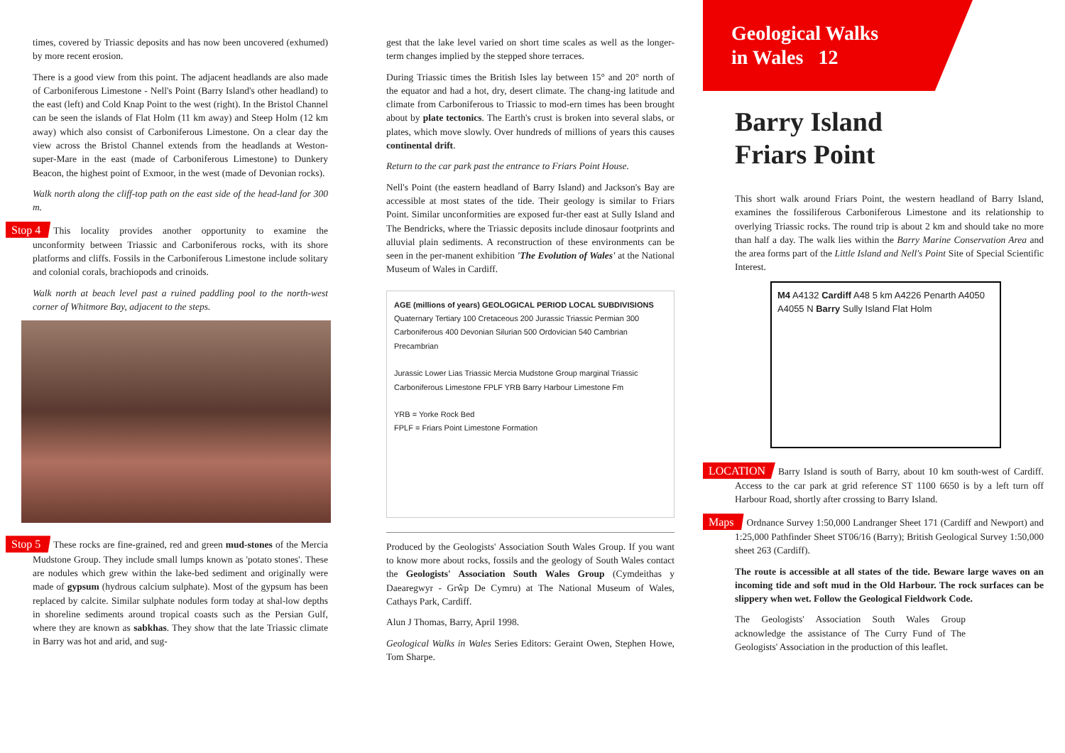times, covered by Triassic deposits and has now been uncovered (exhumed) by more recent erosion.
There is a good view from this point. The adjacent headlands are also made of Carboniferous Limestone - Nell's Point (Barry Island's other headland) to the east (left) and Cold Knap Point to the west (right). In the Bristol Channel can be seen the islands of Flat Holm (11 km away) and Steep Holm (12 km away) which also consist of Carboniferous Limestone. On a clear day the view across the Bristol Channel extends from the headlands at Weston-super-Mare in the east (made of Carboniferous Limestone) to Dunkery Beacon, the highest point of Exmoor, in the west (made of Devonian rocks).
Walk north along the cliff-top path on the east side of the head-land for 300 m.
Stop 4 This locality provides another opportunity to examine the unconformity between Triassic and Carboniferous rocks, with its shore platforms and cliffs. Fossils in the Carboniferous Limestone include solitary and colonial corals, brachiopods and crinoids.
Walk north at beach level past a ruined paddling pool to the north-west corner of Whitmore Bay, adjacent to the steps.
Stop 5 These rocks are fine-grained, red and green mud-stones of the Mercia Mudstone Group. They include small lumps known as 'potato stones'. These are nodules which grew within the lake-bed sediment and originally were made of gypsum (hydrous calcium sulphate). Most of the gypsum has been replaced by calcite. Similar sulphate nodules form today at shal-low depths in shoreline sediments around tropical coasts such as the Persian Gulf, where they are known as sabkhas. They show that the late Triassic climate in Barry was hot and arid, and sug-
gest that the lake level varied on short time scales as well as the longer-term changes implied by the stepped shore terraces.
During Triassic times the British Isles lay between 15° and 20° north of the equator and had a hot, dry, desert climate. The chang-ing latitude and climate from Carboniferous to Triassic to mod-ern times has been brought about by plate tectonics. The Earth's crust is broken into several slabs, or plates, which move slowly. Over hundreds of millions of years this causes continental drift.
Return to the car park past the entrance to Friars Point House.
Nell's Point (the eastern headland of Barry Island) and Jackson's Bay are accessible at most states of the tide. Their geology is similar to Friars Point. Similar unconformities are exposed fur-ther east at Sully Island and The Bendricks, where the Triassic deposits include dinosaur footprints and alluvial plain sediments. A reconstruction of these environments can be seen in the per-manent exhibition 'The Evolution of Wales' at the National Museum of Wales in Cardiff.
AGE (millions of years) GEOLOGICAL PERIOD LOCAL SUBDIVISIONS
Quaternary Tertiary 100 Cretaceous 200 Jurassic Triassic Permian 300 Carboniferous 400 Devonian Silurian 500 Ordovician 540 Cambrian Precambrian
Jurassic Lower Lias Triassic Mercia Mudstone Group marginal Triassic Carboniferous Limestone FPLF YRB Barry Harbour Limestone Fm
YRB = Yorke Rock Bed
FPLF = Friars Point Limestone Formation
Produced by the Geologists' Association South Wales Group. If you want to know more about rocks, fossils and the geology of South Wales contact the Geologists' Association South Wales Group (Cymdeithas y Daearegwyr - Grŵp De Cymru) at The National Museum of Wales, Cathays Park, Cardiff.
Alun J Thomas, Barry, April 1998.
Geological Walks in Wales Series Editors: Geraint Owen, Stephen Howe, Tom Sharpe.
Geological Walks
in Wales 12
Barry Island
Friars Point
This short walk around Friars Point, the western headland of Barry Island, examines the fossiliferous Carboniferous Limestone and its relationship to overlying Triassic rocks. The round trip is about 2 km and should take no more than half a day. The walk lies within the Barry Marine Conservation Area and the area forms part of the Little Island and Nell's Point Site of Special Scientific Interest.
M4 A4132 Cardiff A48 5 km A4226 Penarth A4050 A4055 N Barry Sully Island Flat Holm
LOCATION Barry Island is south of Barry, about 10 km south-west of Cardiff. Access to the car park at grid reference ST 1100 6650 is by a left turn off Harbour Road, shortly after crossing to Barry Island.
Maps Ordnance Survey 1:50,000 Landranger Sheet 171 (Cardiff and Newport) and 1:25,000 Pathfinder Sheet ST06/16 (Barry); British Geological Survey 1:50,000 sheet 263 (Cardiff).
The route is accessible at all states of the tide. Beware large waves on an incoming tide and soft mud in the Old Harbour. The rock surfaces can be slippery when wet. Follow the Geological Fieldwork Code.
The Geologists' Association South Wales Group acknowledge the assistance of The Curry Fund of The Geologists' Association in the production of this leaflet.